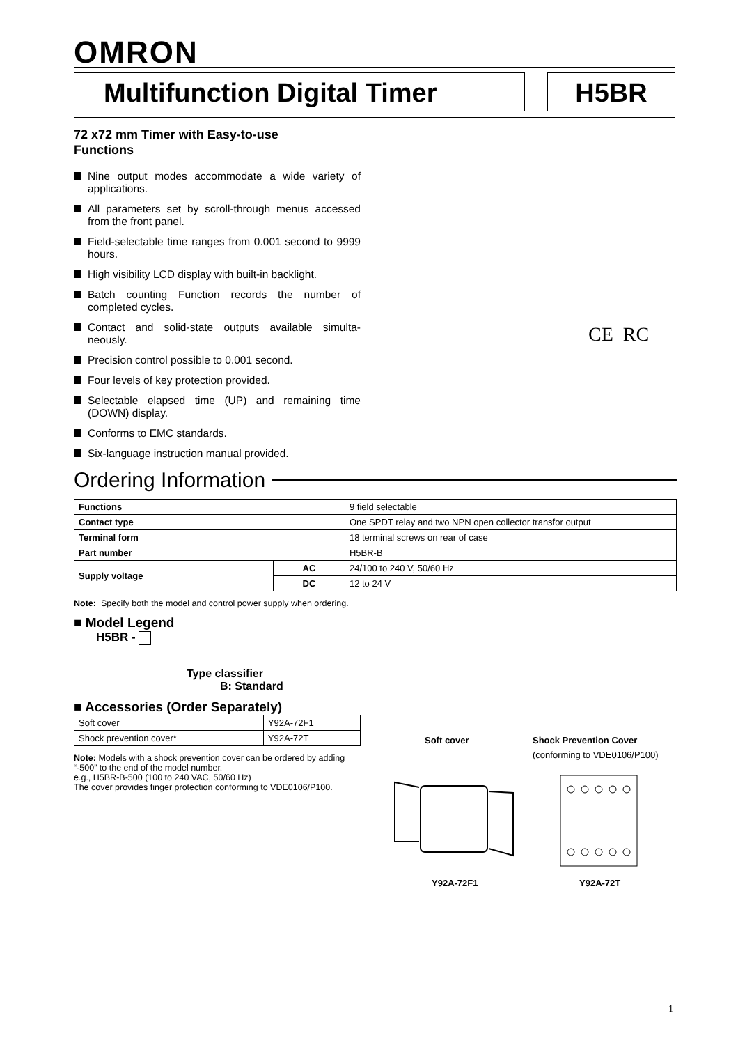OMRON
Multifunction Digital Timer H5BR
72 x72 mm Timer with Easy-to-use
Functions
Nine output modes accommodate a wide variety of applications.
All parameters set by scroll-through menus accessed from the front panel.
Field-selectable time ranges from 0.001 second to 9999 hours.
High visibility LCD display with built-in backlight.
Batch counting Function records the number of completed cycles.
Contact and solid-state outputs available simulta-neously.
Precision control possible to 0.001 second.
Four levels of key protection provided.
Selectable elapsed time (UP) and remaining time (DOWN) display.
Conforms to EMC standards.
Six-language instruction manual provided.
Ordering Information
| Functions | | 9 field selectable |
| Contact type | | One SPDT relay and two NPN open collector transfor output |
| Terminal form | | 18 terminal screws on rear of case |
| Part number | | H5BR-B |
| Supply voltage | AC | 24/100 to 240 V, 50/60 Hz |
| | DC | 12 to 24 V |
Note: Specify both the model and control power supply when ordering.
■ Model Legend
H5BR -
Type classifier
B: Standard
■ Accessories (Order Separately)
| Soft cover | Y92A-72F1 |
| Shock prevention cover* | Y92A-72T |
Note: Models with a shock prevention cover can be ordered by adding “-500” to the end of the model number.
e.g., H5BR-B-500 (100 to 240 VAC, 50/60 Hz)
The cover provides finger protection conforming to VDE0106/P100.
CE RC
Soft cover
Shock Prevention Cover
(conforming to VDE0106/P100)
Y92A-72F1 Y92A-72T
1